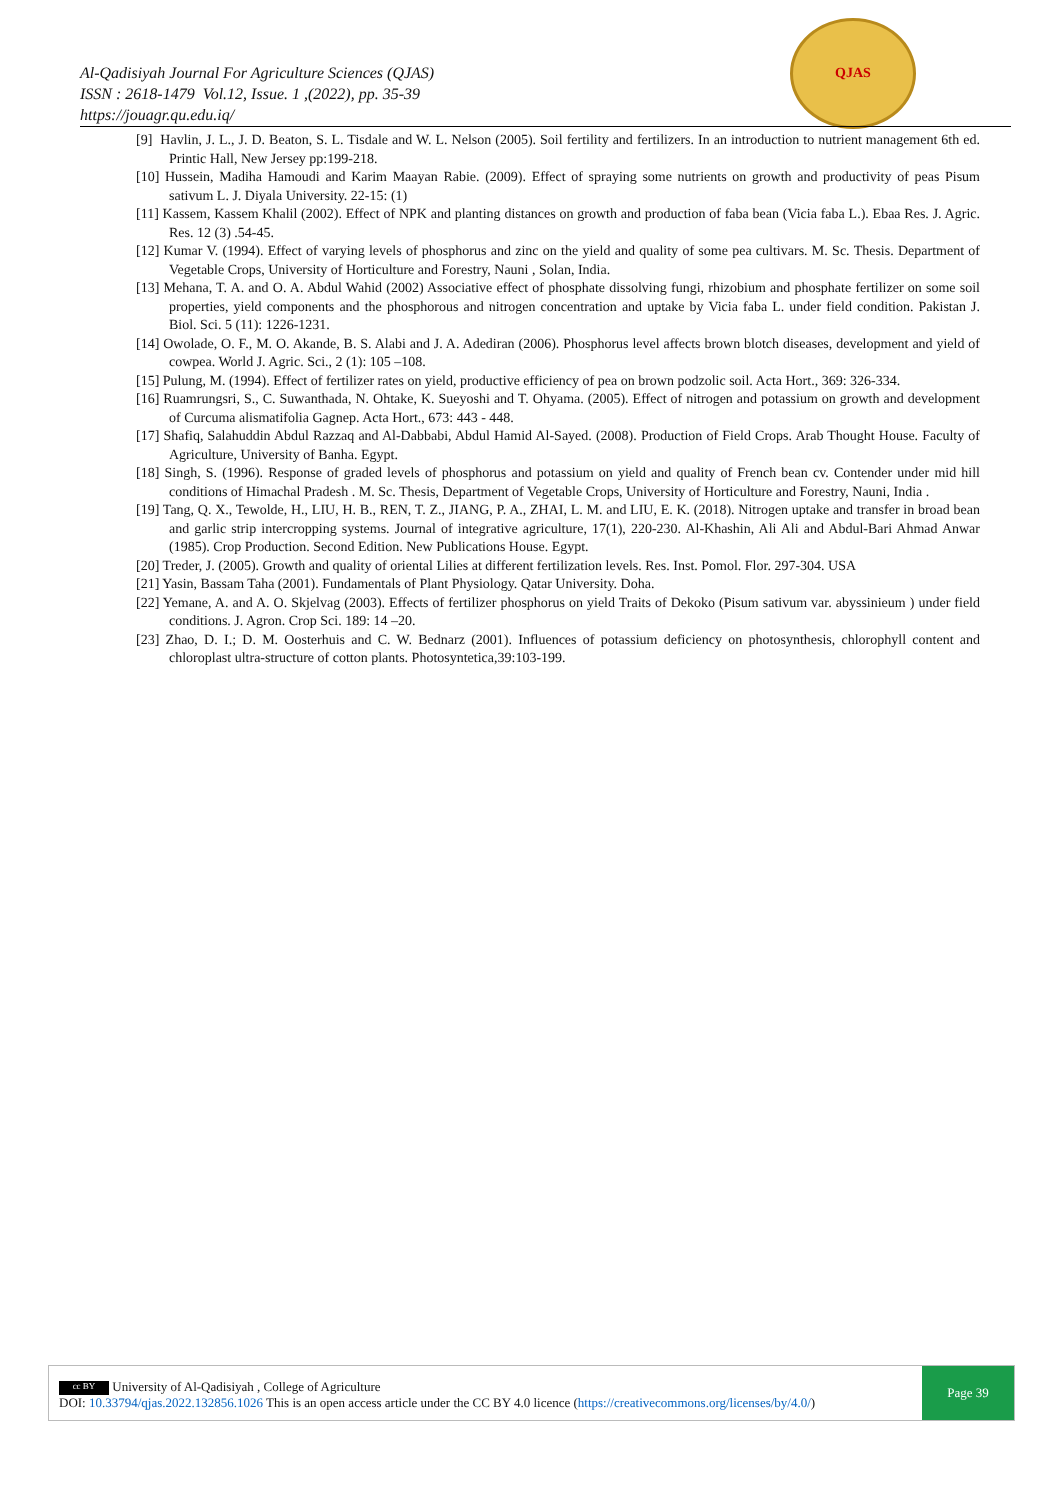Al-Qadisiyah Journal For Agriculture Sciences (QJAS)
ISSN : 2618-1479 Vol.12, Issue. 1 ,(2022), pp. 35-39
https://jouagr.qu.edu.iq/
QJAS
[9] Havlin, J. L., J. D. Beaton, S. L. Tisdale and W. L. Nelson (2005). Soil fertility and fertilizers. In an introduction to nutrient management 6th ed. Printic Hall, New Jersey pp:199-218.
[10] Hussein, Madiha Hamoudi and Karim Maayan Rabie. (2009). Effect of spraying some nutrients on growth and productivity of peas Pisum sativum L. J. Diyala University. 22-15: (1)
[11] Kassem, Kassem Khalil (2002). Effect of NPK and planting distances on growth and production of faba bean (Vicia faba L.). Ebaa Res. J. Agric. Res. 12 (3) .54-45.
[12] Kumar V. (1994). Effect of varying levels of phosphorus and zinc on the yield and quality of some pea cultivars. M. Sc. Thesis. Department of Vegetable Crops, University of Horticulture and Forestry, Nauni , Solan, India.
[13] Mehana, T. A. and O. A. Abdul Wahid (2002) Associative effect of phosphate dissolving fungi, rhizobium and phosphate fertilizer on some soil properties, yield components and the phosphorous and nitrogen concentration and uptake by Vicia faba L. under field condition. Pakistan J. Biol. Sci. 5 (11): 1226-1231.
[14] Owolade, O. F., M. O. Akande, B. S. Alabi and J. A. Adediran (2006). Phosphorus level affects brown blotch diseases, development and yield of cowpea. World J. Agric. Sci., 2 (1): 105 –108.
[15] Pulung, M. (1994). Effect of fertilizer rates on yield, productive efficiency of pea on brown podzolic soil. Acta Hort., 369: 326-334.
[16] Ruamrungsri, S., C. Suwanthada, N. Ohtake, K. Sueyoshi and T. Ohyama. (2005). Effect of nitrogen and potassium on growth and development of Curcuma alismatifolia Gagnep. Acta Hort., 673: 443 - 448.
[17] Shafiq, Salahuddin Abdul Razzaq and Al-Dabbabi, Abdul Hamid Al-Sayed. (2008). Production of Field Crops. Arab Thought House. Faculty of Agriculture, University of Banha. Egypt.
[18] Singh, S. (1996). Response of graded levels of phosphorus and potassium on yield and quality of French bean cv. Contender under mid hill conditions of Himachal Pradesh . M. Sc. Thesis, Department of Vegetable Crops, University of Horticulture and Forestry, Nauni, India .
[19] Tang, Q. X., Tewolde, H., LIU, H. B., REN, T. Z., JIANG, P. A., ZHAI, L. M. and LIU, E. K. (2018). Nitrogen uptake and transfer in broad bean and garlic strip intercropping systems. Journal of integrative agriculture, 17(1), 220-230. Al-Khashin, Ali Ali and Abdul-Bari Ahmad Anwar (1985). Crop Production. Second Edition. New Publications House. Egypt.
[20] Treder, J. (2005). Growth and quality of oriental Lilies at different fertilization levels. Res. Inst. Pomol. Flor. 297-304. USA
[21] Yasin, Bassam Taha (2001). Fundamentals of Plant Physiology. Qatar University. Doha.
[22] Yemane, A. and A. O. Skjelvag (2003). Effects of fertilizer phosphorus on yield Traits of Dekoko (Pisum sativum var. abyssinieum ) under field conditions. J. Agron. Crop Sci. 189: 14 –20.
[23] Zhao, D. I.; D. M. Oosterhuis and C. W. Bednarz (2001). Influences of potassium deficiency on photosynthesis, chlorophyll content and chloroplast ultra-structure of cotton plants. Photosyntetica,39:103-199.
cc BY University of Al-Qadisiyah , College of Agriculture
DOI: 10.33794/qjas.2022.132856.1026 This is an open access article under the CC BY 4.0 licence (https://creativecommons.org/licenses/by/4.0/)
Page 39